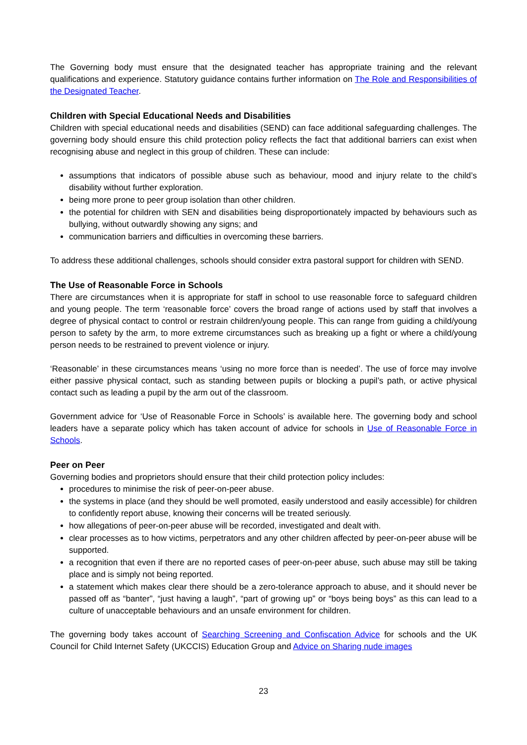The Governing body must ensure that the designated teacher has appropriate training and the relevant qualifications and experience. Statutory guidance contains further information on The Role and Responsibilities of the Designated Teacher.
Children with Special Educational Needs and Disabilities
Children with special educational needs and disabilities (SEND) can face additional safeguarding challenges. The governing body should ensure this child protection policy reflects the fact that additional barriers can exist when recognising abuse and neglect in this group of children. These can include:
assumptions that indicators of possible abuse such as behaviour, mood and injury relate to the child’s disability without further exploration.
being more prone to peer group isolation than other children.
the potential for children with SEN and disabilities being disproportionately impacted by behaviours such as bullying, without outwardly showing any signs; and
communication barriers and difficulties in overcoming these barriers.
To address these additional challenges, schools should consider extra pastoral support for children with SEND.
The Use of Reasonable Force in Schools
There are circumstances when it is appropriate for staff in school to use reasonable force to safeguard children and young people. The term ‘reasonable force’ covers the broad range of actions used by staff that involves a degree of physical contact to control or restrain children/young people. This can range from guiding a child/young person to safety by the arm, to more extreme circumstances such as breaking up a fight or where a child/young person needs to be restrained to prevent violence or injury.
‘Reasonable’ in these circumstances means ‘using no more force than is needed’. The use of force may involve either passive physical contact, such as standing between pupils or blocking a pupil’s path, or active physical contact such as leading a pupil by the arm out of the classroom.
Government advice for ‘Use of Reasonable Force in Schools’ is available here. The governing body and school leaders have a separate policy which has taken account of advice for schools in Use of Reasonable Force in Schools.
Peer on Peer
Governing bodies and proprietors should ensure that their child protection policy includes:
procedures to minimise the risk of peer-on-peer abuse.
the systems in place (and they should be well promoted, easily understood and easily accessible) for children to confidently report abuse, knowing their concerns will be treated seriously.
how allegations of peer-on-peer abuse will be recorded, investigated and dealt with.
clear processes as to how victims, perpetrators and any other children affected by peer-on-peer abuse will be supported.
a recognition that even if there are no reported cases of peer-on-peer abuse, such abuse may still be taking place and is simply not being reported.
a statement which makes clear there should be a zero-tolerance approach to abuse, and it should never be passed off as “banter”, “just having a laugh”, “part of growing up” or “boys being boys” as this can lead to a culture of unacceptable behaviours and an unsafe environment for children.
The governing body takes account of Searching Screening and Confiscation Advice for schools and the UK Council for Child Internet Safety (UKCCIS) Education Group and Advice on Sharing nude images
23